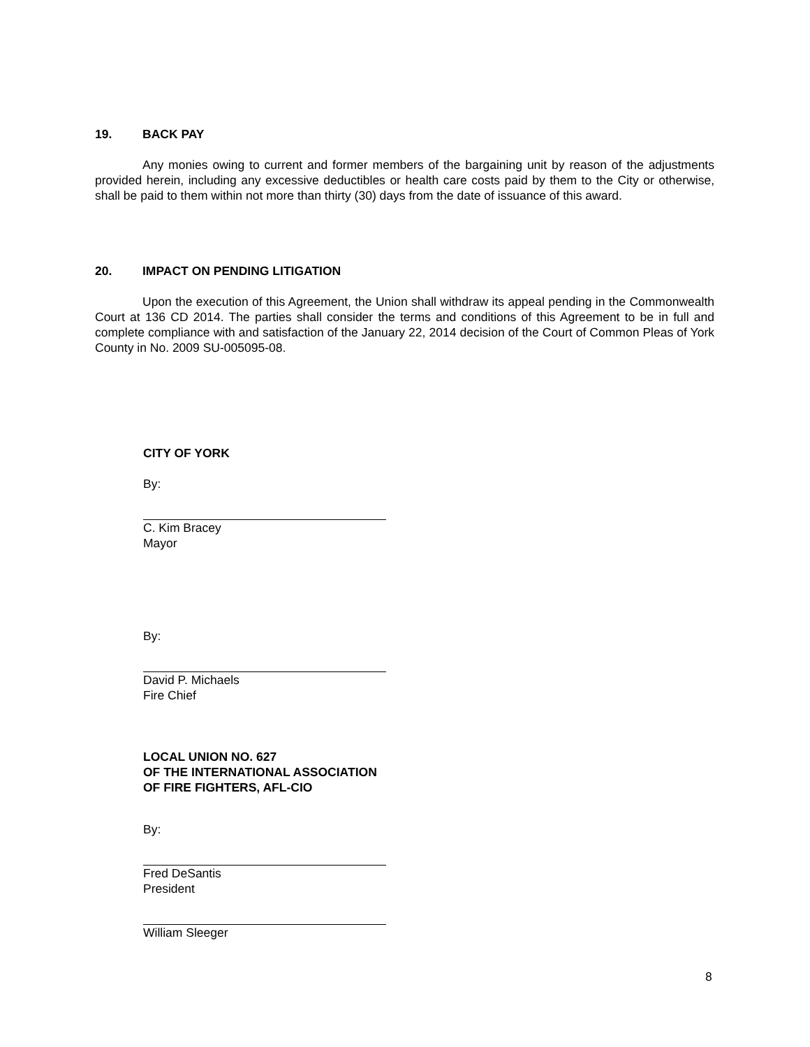19. BACK PAY
Any monies owing to current and former members of the bargaining unit by reason of the adjustments provided herein, including any excessive deductibles or health care costs paid by them to the City or otherwise, shall be paid to them within not more than thirty (30) days from the date of issuance of this award.
20. IMPACT ON PENDING LITIGATION
Upon the execution of this Agreement, the Union shall withdraw its appeal pending in the Commonwealth Court at 136 CD 2014. The parties shall consider the terms and conditions of this Agreement to be in full and complete compliance with and satisfaction of the January 22, 2014 decision of the Court of Common Pleas of York County in No. 2009 SU-005095-08.
CITY OF YORK
By:
C. Kim Bracey
Mayor
By:
David P. Michaels
Fire Chief
LOCAL UNION NO. 627
OF THE INTERNATIONAL ASSOCIATION
OF FIRE FIGHTERS, AFL-CIO
By:
Fred DeSantis
President
William Sleeger
8